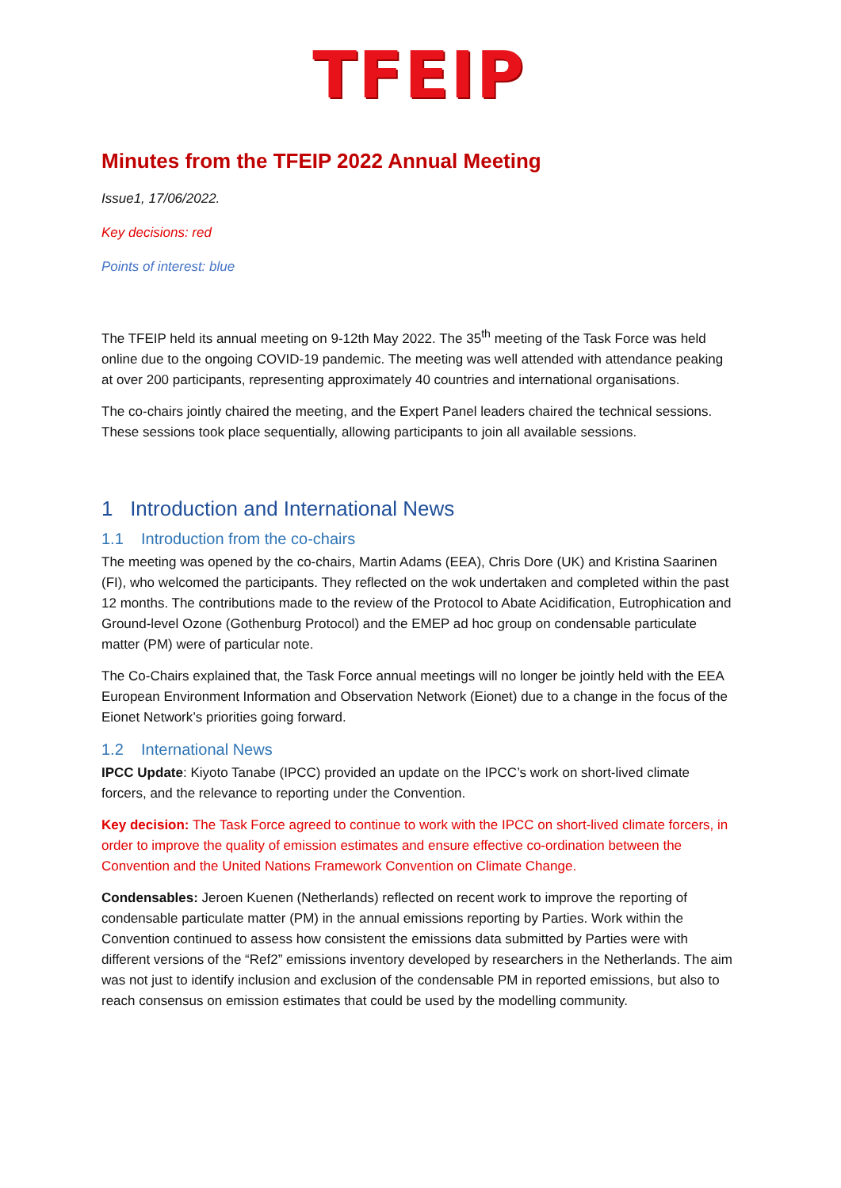TFEIP
Minutes from the TFEIP 2022 Annual Meeting
Issue1, 17/06/2022.
Key decisions: red
Points of interest: blue
The TFEIP held its annual meeting on 9-12th May 2022. The 35<sup>th</sup> meeting of the Task Force was held online due to the ongoing COVID-19 pandemic. The meeting was well attended with attendance peaking at over 200 participants, representing approximately 40 countries and international organisations.
The co-chairs jointly chaired the meeting, and the Expert Panel leaders chaired the technical sessions. These sessions took place sequentially, allowing participants to join all available sessions.
1 Introduction and International News
1.1 Introduction from the co-chairs
The meeting was opened by the co-chairs, Martin Adams (EEA), Chris Dore (UK) and Kristina Saarinen (FI), who welcomed the participants. They reflected on the wok undertaken and completed within the past 12 months. The contributions made to the review of the Protocol to Abate Acidification, Eutrophication and Ground-level Ozone (Gothenburg Protocol) and the EMEP ad hoc group on condensable particulate matter (PM) were of particular note.
The Co-Chairs explained that, the Task Force annual meetings will no longer be jointly held with the EEA European Environment Information and Observation Network (Eionet) due to a change in the focus of the Eionet Network’s priorities going forward.
1.2 International News
IPCC Update: Kiyoto Tanabe (IPCC) provided an update on the IPCC’s work on short-lived climate forcers, and the relevance to reporting under the Convention.
Key decision: The Task Force agreed to continue to work with the IPCC on short-lived climate forcers, in order to improve the quality of emission estimates and ensure effective co-ordination between the Convention and the United Nations Framework Convention on Climate Change.
Condensables: Jeroen Kuenen (Netherlands) reflected on recent work to improve the reporting of condensable particulate matter (PM) in the annual emissions reporting by Parties. Work within the Convention continued to assess how consistent the emissions data submitted by Parties were with different versions of the “Ref2” emissions inventory developed by researchers in the Netherlands. The aim was not just to identify inclusion and exclusion of the condensable PM in reported emissions, but also to reach consensus on emission estimates that could be used by the modelling community.